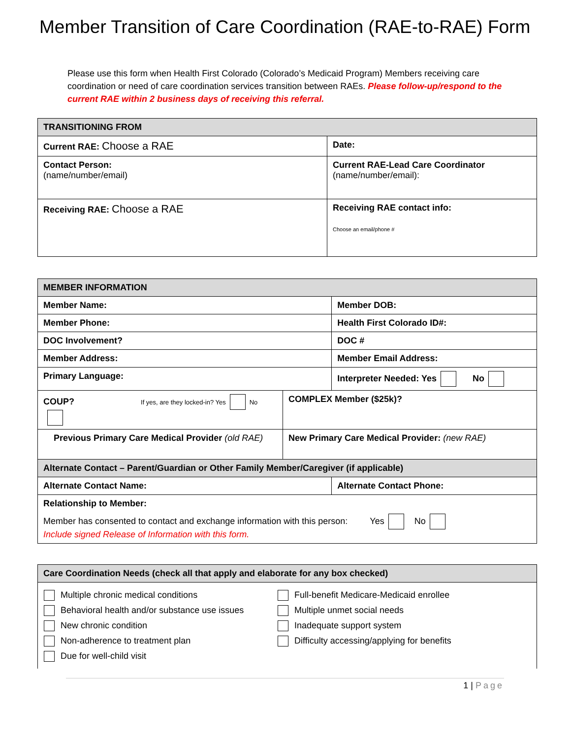Member Transition of Care Coordination (RAE-to-RAE) Form
Please use this form when Health First Colorado (Colorado’s Medicaid Program) Members receiving care coordination or need of care coordination services transition between RAEs. Please follow-up/respond to the current RAE within 2 business days of receiving this referral.
| TRANSITIONING FROM | |
| --- | --- |
| Current RAE: Choose a RAE | Date: |
| Contact Person: (name/number/email) | Current RAE-Lead Care Coordinator (name/number/email): |
| Receiving RAE: Choose a RAE | Receiving RAE contact info: Choose an email/phone # |
| MEMBER INFORMATION | | |
| --- | --- | --- |
| Member Name: | | Member DOB: |
| Member Phone: | | Health First Colorado ID#: |
| DOC Involvement? | | DOC # |
| Member Address: | | Member Email Address: |
| Primary Language: | | Interpreter Needed: Yes No |
| COUP? If yes, are they locked-in? Yes No | COMPLEX Member ($25k)? | |
| Previous Primary Care Medical Provider (old RAE) | New Primary Care Medical Provider: (new RAE) | |
| Alternate Contact – Parent/Guardian or Other Family Member/Caregiver (if applicable) | | |
| Alternate Contact Name: | | Alternate Contact Phone: |
| Relationship to Member: Member has consented to contact and exchange information with this person: Yes No Include signed Release of Information with this form. | | |
| Care Coordination Needs (check all that apply and elaborate for any box checked) |
| --- |
| Multiple chronic medical conditions Behavioral health and/or substance use issues New chronic condition Non-adherence to treatment plan Due for well-child visit Full-benefit Medicare-Medicaid enrollee Multiple unmet social needs Inadequate support system Difficulty accessing/applying for benefits |
1 | Page